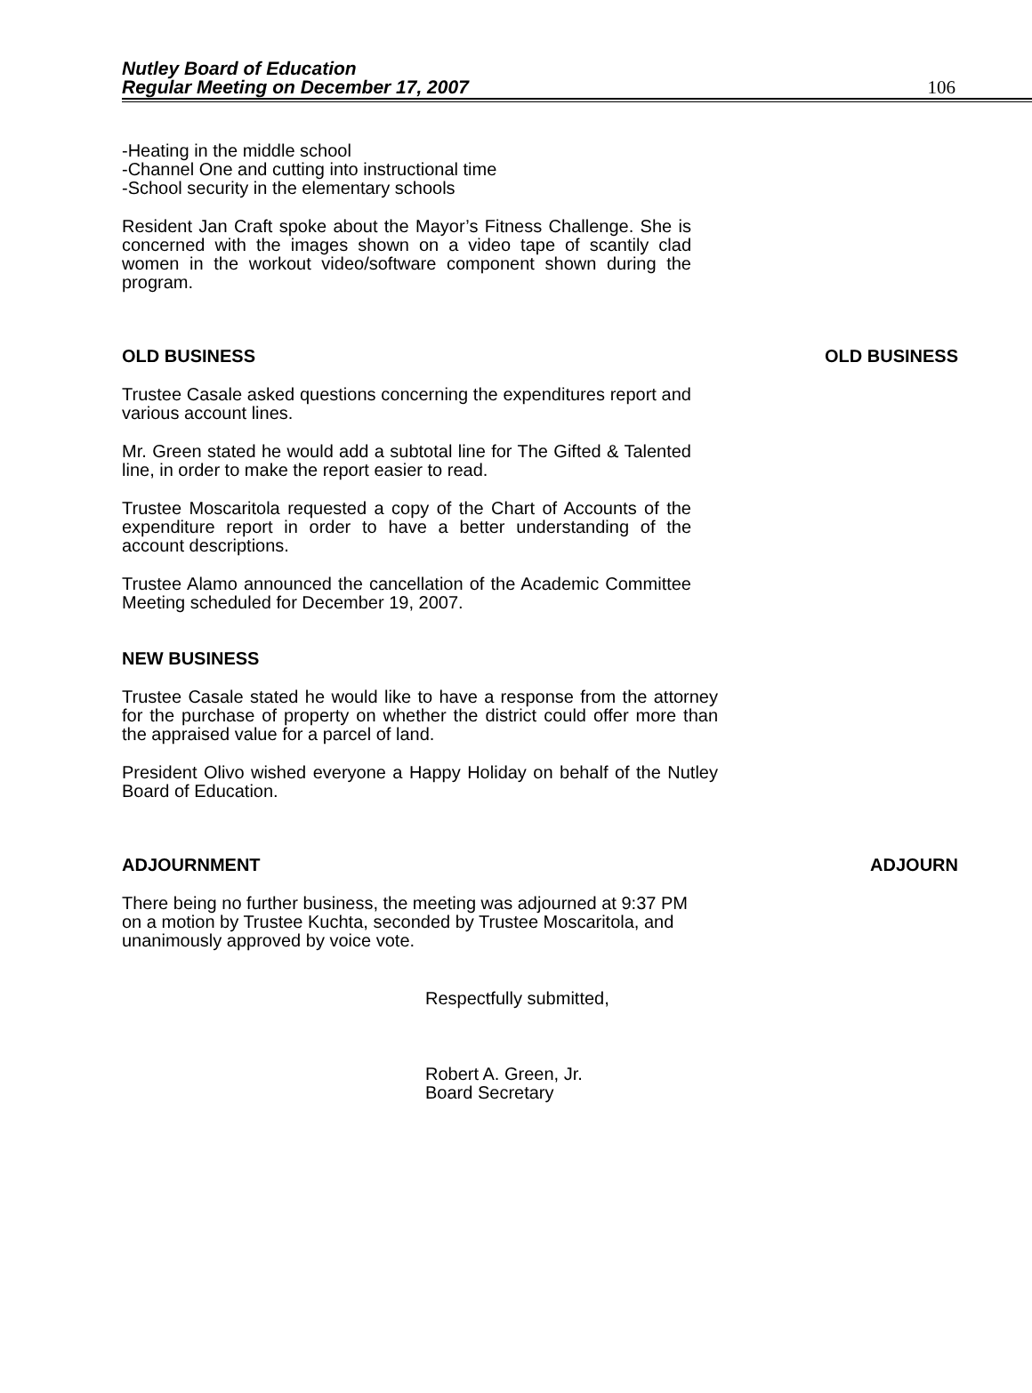Nutley Board of Education
Regular Meeting on December 17, 2007
106
-Heating in the middle school
-Channel One and cutting into instructional time
-School security in the elementary schools
Resident Jan Craft spoke about the Mayor’s Fitness Challenge. She is concerned with the images shown on a video tape of scantily clad women in the workout video/software component shown during the program.
OLD BUSINESS OLD BUSINESS
Trustee Casale asked questions concerning the expenditures report and various account lines.
Mr. Green stated he would add a subtotal line for The Gifted & Talented line, in order to make the report easier to read.
Trustee Moscaritola requested a copy of the Chart of Accounts of the expenditure report in order to have a better understanding of the account descriptions.
Trustee Alamo announced the cancellation of the Academic Committee Meeting scheduled for December 19, 2007.
NEW BUSINESS
Trustee Casale stated he would like to have a response from the attorney for the purchase of property on whether the district could offer more than the appraised value for a parcel of land.
President Olivo wished everyone a Happy Holiday on behalf of the Nutley Board of Education.
ADJOURNMENT ADJOURN
There being no further business, the meeting was adjourned at 9:37 PM on a motion by Trustee Kuchta, seconded by Trustee Moscaritola, and unanimously approved by voice vote.
Respectfully submitted,
Robert A. Green, Jr.
Board Secretary